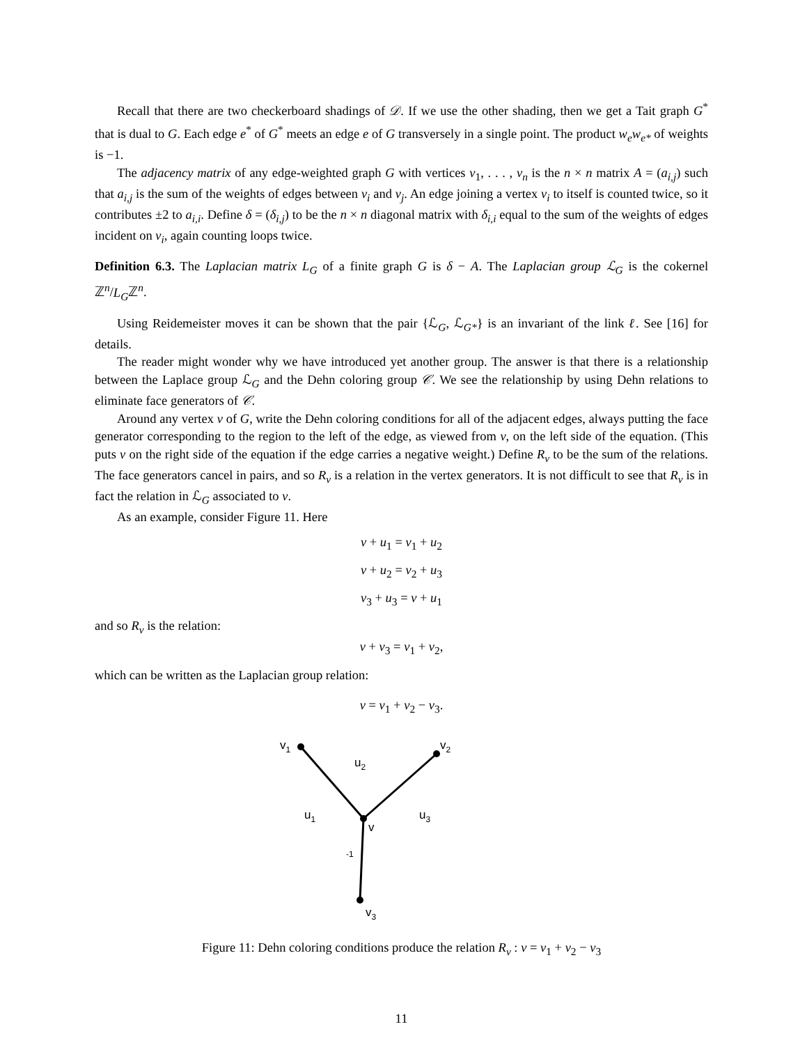Recall that there are two checkerboard shadings of 𝒟. If we use the other shading, then we get a Tait graph G<sup>*</sup> that is dual to G. Each edge e<sup>*</sup> of G<sup>*</sup> meets an edge e of G transversely in a single point. The product w<sub>e</sub>w<sub>e*</sub> of weights is −1.
The adjacency matrix of any edge-weighted graph G with vertices v<sub>1</sub>, . . . , v<sub>n</sub> is the n × n matrix A = (a<sub>i,j</sub>) such that a<sub>i,j</sub> is the sum of the weights of edges between v<sub>i</sub> and v<sub>j</sub>. An edge joining a vertex v<sub>i</sub> to itself is counted twice, so it contributes ±2 to a<sub>i,i</sub>. Define δ = (δ<sub>i,j</sub>) to be the n × n diagonal matrix with δ<sub>i,i</sub> equal to the sum of the weights of edges incident on v<sub>i</sub>, again counting loops twice.
Definition 6.3. The Laplacian matrix L<sub>G</sub> of a finite graph G is δ − A. The Laplacian group ℒ<sub>G</sub> is the cokernel ℤ<sup>n</sup>/L<sub>G</sub>ℤ<sup>n</sup>.
Using Reidemeister moves it can be shown that the pair {ℒ<sub>G</sub>, ℒ<sub>G*</sub>} is an invariant of the link ℓ. See [16] for details.
The reader might wonder why we have introduced yet another group. The answer is that there is a relationship between the Laplace group ℒ<sub>G</sub> and the Dehn coloring group 𝒞. We see the relationship by using Dehn relations to eliminate face generators of 𝒞.
Around any vertex v of G, write the Dehn coloring conditions for all of the adjacent edges, always putting the face generator corresponding to the region to the left of the edge, as viewed from v, on the left side of the equation. (This puts v on the right side of the equation if the edge carries a negative weight.) Define R<sub>v</sub> to be the sum of the relations. The face generators cancel in pairs, and so R<sub>v</sub> is a relation in the vertex generators. It is not difficult to see that R<sub>v</sub> is in fact the relation in ℒ<sub>G</sub> associated to v.
As an example, consider Figure 11. Here
v + u<sub>1</sub> = v<sub>1</sub> + u<sub>2</sub>
v + u<sub>2</sub> = v<sub>2</sub> + u<sub>3</sub>
v<sub>3</sub> + u<sub>3</sub> = v + u<sub>1</sub>
and so R<sub>v</sub> is the relation:
v + v<sub>3</sub> = v<sub>1</sub> + v<sub>2</sub>,
which can be written as the Laplacian group relation:
v = v<sub>1</sub> + v<sub>2</sub> − v<sub>3</sub>.
v1
v2
u2
u1
u3
v
-1
v3
Figure 11: Dehn coloring conditions produce the relation R<sub>v</sub> : v = v<sub>1</sub> + v<sub>2</sub> − v<sub>3</sub>
11